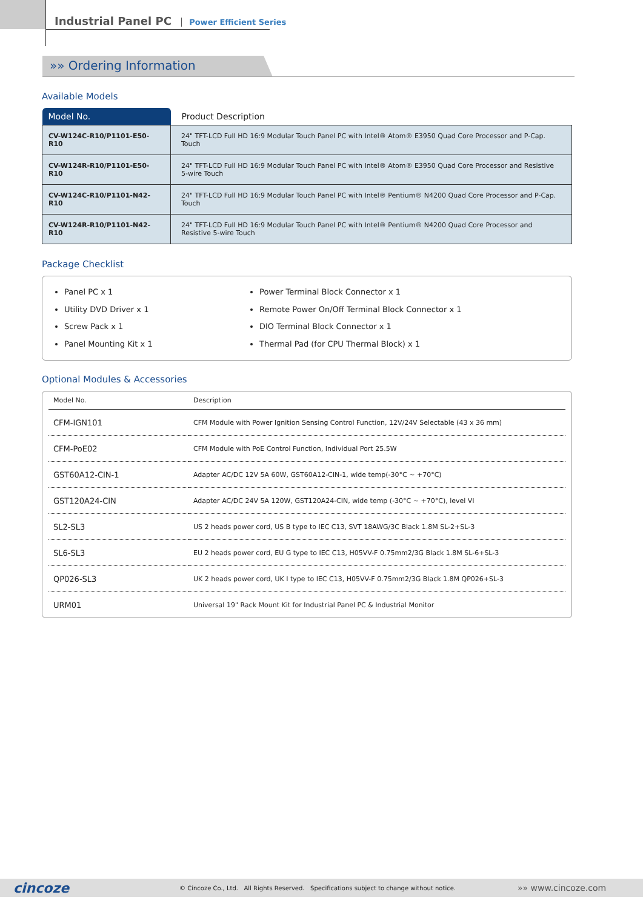Industrial Panel PC Power Efficient Series
»» Ordering Information
Available Models
| Model No. | Product Description |
| --- | --- |
| CV-W124C-R10/P1101-E50-R10 | 24" TFT-LCD Full HD 16:9 Modular Touch Panel PC with Intel® Atom® E3950 Quad Core Processor and P-Cap. Touch |
| CV-W124R-R10/P1101-E50-R10 | 24" TFT-LCD Full HD 16:9 Modular Touch Panel PC with Intel® Atom® E3950 Quad Core Processor and Resistive 5-wire Touch |
| CV-W124C-R10/P1101-N42-R10 | 24" TFT-LCD Full HD 16:9 Modular Touch Panel PC with Intel® Pentium® N4200 Quad Core Processor and P-Cap. Touch |
| CV-W124R-R10/P1101-N42-R10 | 24" TFT-LCD Full HD 16:9 Modular Touch Panel PC with Intel® Pentium® N4200 Quad Core Processor and Resistive 5-wire Touch |
Package Checklist
Panel PC x 1
Utility DVD Driver x 1
Screw Pack x 1
Panel Mounting Kit x 1
Power Terminal Block Connector x 1
Remote Power On/Off Terminal Block Connector x 1
DIO Terminal Block Connector x 1
Thermal Pad (for CPU Thermal Block) x 1
Optional Modules & Accessories
| Model No. | Description |
| --- | --- |
| CFM-IGN101 | CFM Module with Power Ignition Sensing Control Function, 12V/24V Selectable (43 x 36 mm) |
| CFM-PoE02 | CFM Module with PoE Control Function, Individual Port 25.5W |
| GST60A12-CIN-1 | Adapter AC/DC 12V 5A 60W, GST60A12-CIN-1, wide temp(-30°C ~ +70°C) |
| GST120A24-CIN | Adapter AC/DC 24V 5A 120W, GST120A24-CIN, wide temp (-30°C ~ +70°C), level VI |
| SL2-SL3 | US 2 heads power cord, US B type to IEC C13, SVT 18AWG/3C Black 1.8M SL-2+SL-3 |
| SL6-SL3 | EU 2 heads power cord, EU G type to IEC C13, H05VV-F 0.75mm2/3G Black 1.8M SL-6+SL-3 |
| QP026-SL3 | UK 2 heads power cord, UK I type to IEC C13, H05VV-F 0.75mm2/3G Black 1.8M QP026+SL-3 |
| URM01 | Universal 19" Rack Mount Kit for Industrial Panel PC & Industrial Monitor |
cincoze © Cincoze Co., Ltd. All Rights Reserved. Specifications subject to change without notice. »» www.cincoze.com